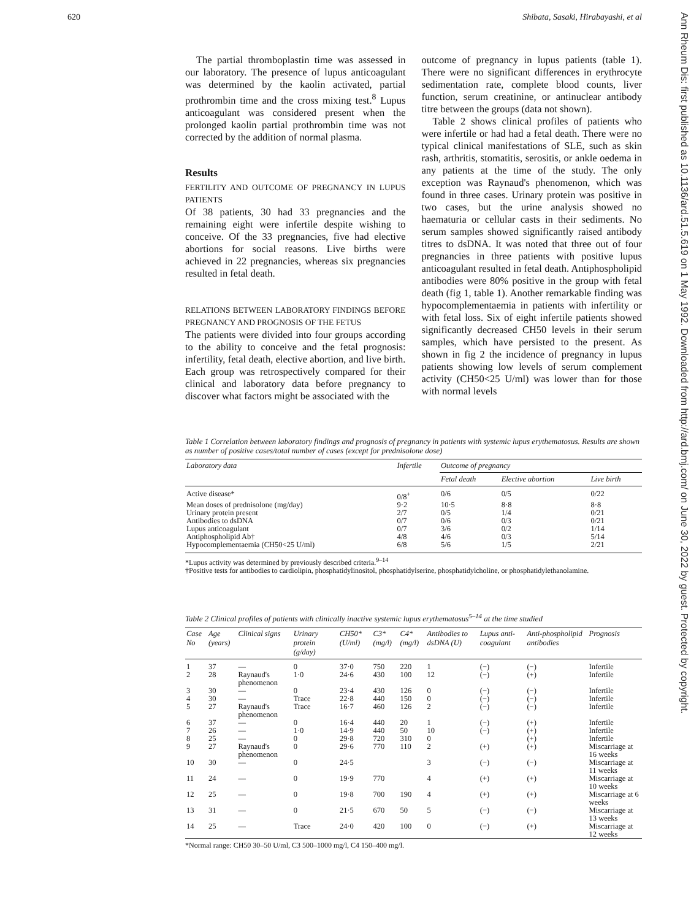620 Shibata, Sasaki, Hirabayashi, et al
Ann Rheum Dis: first published as 10.1136/ard.51.5.619 on 1 May 1992. Downloaded from http://ard.bmj.com/ on June 30, 2022 by guest. Protected by copyright.
The partial thromboplastin time was assessed in our laboratory. The presence of lupus anticoagulant was determined by the kaolin activated, partial prothrombin time and the cross mixing test.<sup>8</sup> Lupus anticoagulant was considered present when the prolonged kaolin partial prothrombin time was not corrected by the addition of normal plasma.
Results
FERTILITY AND OUTCOME OF PREGNANCY IN LUPUS PATIENTS
Of 38 patients, 30 had 33 pregnancies and the remaining eight were infertile despite wishing to conceive. Of the 33 pregnancies, five had elective abortions for social reasons. Live births were achieved in 22 pregnancies, whereas six pregnancies resulted in fetal death.
RELATIONS BETWEEN LABORATORY FINDINGS BEFORE PREGNANCY AND PROGNOSIS OF THE FETUS
The patients were divided into four groups according to the ability to conceive and the fetal prognosis: infertility, fetal death, elective abortion, and live birth. Each group was retrospectively compared for their clinical and laboratory data before pregnancy to discover what factors might be associated with the
outcome of pregnancy in lupus patients (table 1). There were no significant differences in erythrocyte sedimentation rate, complete blood counts, liver function, serum creatinine, or antinuclear antibody titre between the groups (data not shown).
Table 2 shows clinical profiles of patients who were infertile or had had a fetal death. There were no typical clinical manifestations of SLE, such as skin rash, arthritis, stomatitis, serositis, or ankle oedema in any patients at the time of the study. The only exception was Raynaud's phenomenon, which was found in three cases. Urinary protein was positive in two cases, but the urine analysis showed no haematuria or cellular casts in their sediments. No serum samples showed significantly raised antibody titres to dsDNA. It was noted that three out of four pregnancies in three patients with positive lupus anticoagulant resulted in fetal death. Antiphospholipid antibodies were 80% positive in the group with fetal death (fig 1, table 1). Another remarkable finding was hypocomplementaemia in patients with infertility or with fetal loss. Six of eight infertile patients showed significantly decreased CH50 levels in their serum samples, which have persisted to the present. As shown in fig 2 the incidence of pregnancy in lupus patients showing low levels of serum complement activity (CH50<25 U/ml) was lower than for those with normal levels
Table 1 Correlation between laboratory findings and prognosis of pregnancy in patients with systemic lupus erythematosus. Results are shown as number of positive cases/total number of cases (except for prednisolone dose)
| Laboratory data | Infertile | Outcome of pregnancy | | |
| --- | --- | --- | --- | --- |
| | | Fetal death | Elective abortion | Live birth |
| Active disease* | 0/8<sup>+</sup> | 0/6 | 0/5 | 0/22 |
| Mean doses of prednisolone (mg/day) | 9·2 | 10·5 | 8·8 | 8·8 |
| Urinary protein present | 2/7 | 0/5 | 1/4 | 0/21 |
| Antibodies to dsDNA | 0/7 | 0/6 | 0/3 | 0/21 |
| Lupus anticoagulant | 0/7 | 3/6 | 0/2 | 1/14 |
| Antiphospholipid Ab† | 4/8 | 4/6 | 0/3 | 5/14 |
| Hypocomplementaemia (CH50<25 U/ml) | 6/8 | 5/6 | 1/5 | 2/21 |
*Lupus activity was determined by previously described criteria.<sup>9–14</sup>
†Positive tests for antibodies to cardiolipin, phosphatidylinositol, phosphatidylserine, phosphatidylcholine, or phosphatidylethanolamine.
Table 2 Clinical profiles of patients with clinically inactive systemic lupus erythematosus<sup>5–14</sup> at the time studied
| Case No | Age (years) | Clinical signs | Urinary protein (g/day) | CH50* (U/ml) | C3* (mg/l) | C4* (mg/l) | Antibodies to dsDNA (U) | Lupus anti-coagulant | Anti-phospholipid antibodies | Prognosis |
| --- | --- | --- | --- | --- | --- | --- | --- | --- | --- | --- |
| 1 | 37 | — | 0 | 37·0 | 750 | 220 | 1 | (−) | (−) | Infertile |
| 2 | 28 | Raynaud's phenomenon | 1·0 | 24·6 | 430 | 100 | 12 | (−) | (+) | Infertile |
| 3 | 30 | — | 0 | 23·4 | 430 | 126 | 0 | (−) | (−) | Infertile |
| 4 | 30 | — | Trace | 22·8 | 440 | 150 | 0 | (−) | (−) | Infertile |
| 5 | 27 | Raynaud's phenomenon | Trace | 16·7 | 460 | 126 | 2 | (−) | (−) | Infertile |
| 6 | 37 | — | 0 | 16·4 | 440 | 20 | 1 | (−) | (+) | Infertile |
| 7 | 26 | — | 1·0 | 14·9 | 440 | 50 | 10 | (−) | (+) | Infertile |
| 8 | 25 | — | 0 | 29·8 | 720 | 310 | 0 | | (+) | Infertile |
| 9 | 27 | Raynaud's phenomenon | 0 | 29·6 | 770 | 110 | 2 | (+) | (+) | Miscarriage at 16 weeks |
| 10 | 30 | — | 0 | 24·5 | | | 3 | (−) | (−) | Miscarriage at 11 weeks |
| 11 | 24 | — | 0 | 19·9 | 770 | | 4 | (+) | (+) | Miscarriage at 10 weeks |
| 12 | 25 | — | 0 | 19·8 | 700 | 190 | 4 | (+) | (+) | Miscarriage at 6 weeks |
| 13 | 31 | — | 0 | 21·5 | 670 | 50 | 5 | (−) | (−) | Miscarriage at 13 weeks |
| 14 | 25 | — | Trace | 24·0 | 420 | 100 | 0 | (−) | (+) | Miscarriage at 12 weeks |
*Normal range: CH50 30–50 U/ml, C3 500–1000 mg/l, C4 150–400 mg/l.